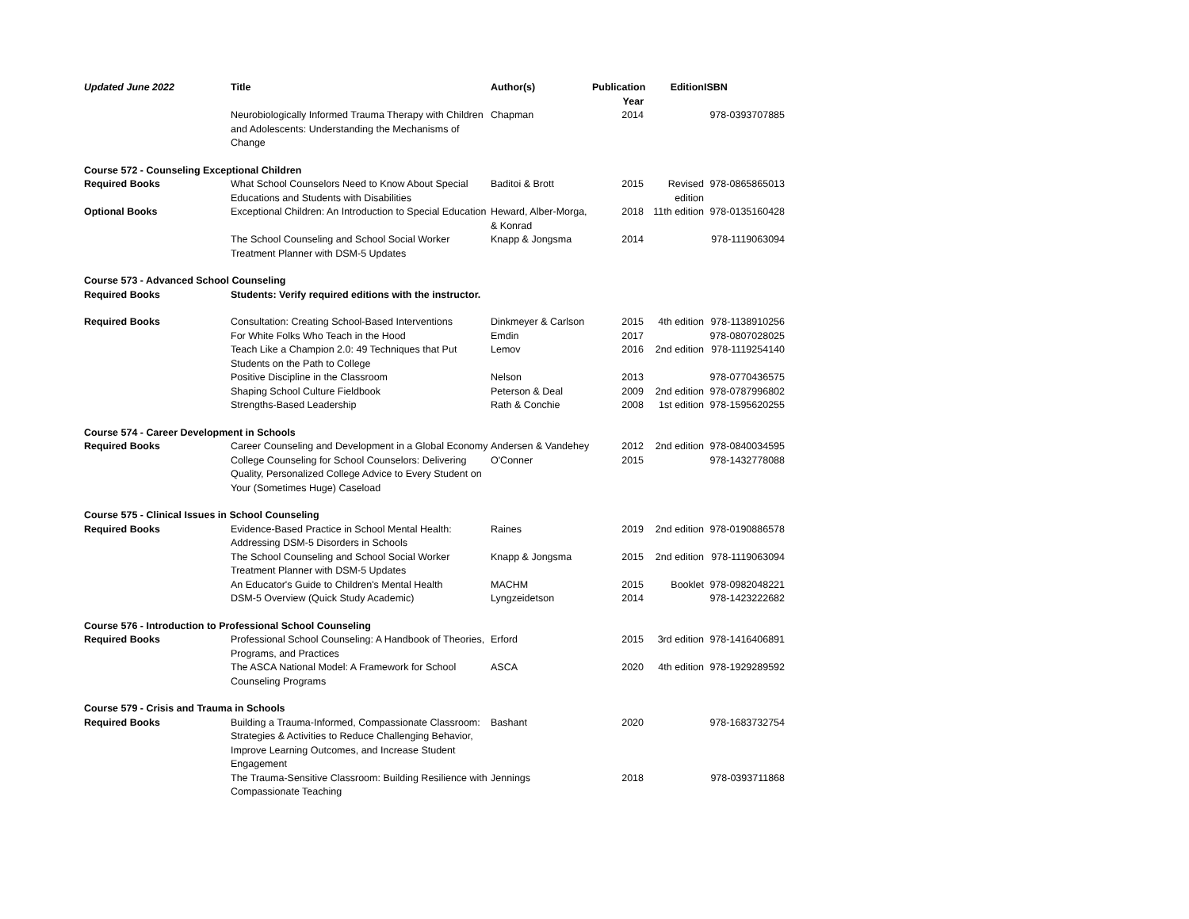| Updated June 2022 | Title | Author(s) | Publication Year | Edition | ISBN |
| --- | --- | --- | --- | --- | --- |
| | Neurobiologically Informed Trauma Therapy with Children and Adolescents: Understanding the Mechanisms of Change | Chapman | 2014 | | 978-0393707885 |
| Course 572 - Counseling Exceptional Children | | | | | |
| Required Books | What School Counselors Need to Know About Special Educations and Students with Disabilities | Baditoi & Brott | 2015 | Revised edition | 978-0865865013 |
| Optional Books | Exceptional Children: An Introduction to Special Education | Heward, Alber-Morga, & Konrad | 2018 | 11th edition | 978-0135160428 |
| | The School Counseling and School Social Worker Treatment Planner with DSM-5 Updates | Knapp & Jongsma | 2014 | | 978-1119063094 |
| Course 573 - Advanced School Counseling | | | | | |
| Required Books | Students: Verify required editions with the instructor. | | | | |
| Required Books | Consultation: Creating School-Based Interventions | Dinkmeyer & Carlson | 2015 | 4th edition | 978-1138910256 |
| | For White Folks Who Teach in the Hood | Emdin | 2017 | | 978-0807028025 |
| | Teach Like a Champion 2.0: 49 Techniques that Put Students on the Path to College | Lemov | 2016 | 2nd edition | 978-1119254140 |
| | Positive Discipline in the Classroom | Nelson | 2013 | | 978-0770436575 |
| | Shaping School Culture Fieldbook | Peterson & Deal | 2009 | 2nd edition | 978-0787996802 |
| | Strengths-Based Leadership | Rath & Conchie | 2008 | 1st edition | 978-1595620255 |
| Course 574 - Career Development in Schools | | | | | |
| Required Books | Career Counseling and Development in a Global Economy | Andersen & Vandehey | 2012 | 2nd edition | 978-0840034595 |
| | College Counseling for School Counselors: Delivering Quality, Personalized College Advice to Every Student on Your (Sometimes Huge) Caseload | O'Conner | 2015 | | 978-1432778088 |
| Course 575 - Clinical Issues in School Counseling | | | | | |
| Required Books | Evidence-Based Practice in School Mental Health: Addressing DSM-5 Disorders in Schools | Raines | 2019 | 2nd edition | 978-0190886578 |
| | The School Counseling and School Social Worker Treatment Planner with DSM-5 Updates | Knapp & Jongsma | 2015 | 2nd edition | 978-1119063094 |
| | An Educator's Guide to Children's Mental Health | MACHM | 2015 | Booklet | 978-0982048221 |
| | DSM-5 Overview (Quick Study Academic) | Lyngzeidetson | 2014 | | 978-1423222682 |
| Course 576 - Introduction to Professional School Counseling | | | | | |
| Required Books | Professional School Counseling: A Handbook of Theories, Programs, and Practices | Erford | 2015 | 3rd edition | 978-1416406891 |
| | The ASCA National Model: A Framework for School Counseling Programs | ASCA | 2020 | 4th edition | 978-1929289592 |
| Course 579 - Crisis and Trauma in Schools | | | | | |
| Required Books | Building a Trauma-Informed, Compassionate Classroom: Strategies & Activities to Reduce Challenging Behavior, Improve Learning Outcomes, and Increase Student Engagement | Bashant | 2020 | | 978-1683732754 |
| | The Trauma-Sensitive Classroom: Building Resilience with Compassionate Teaching | Jennings | 2018 | | 978-0393711868 |